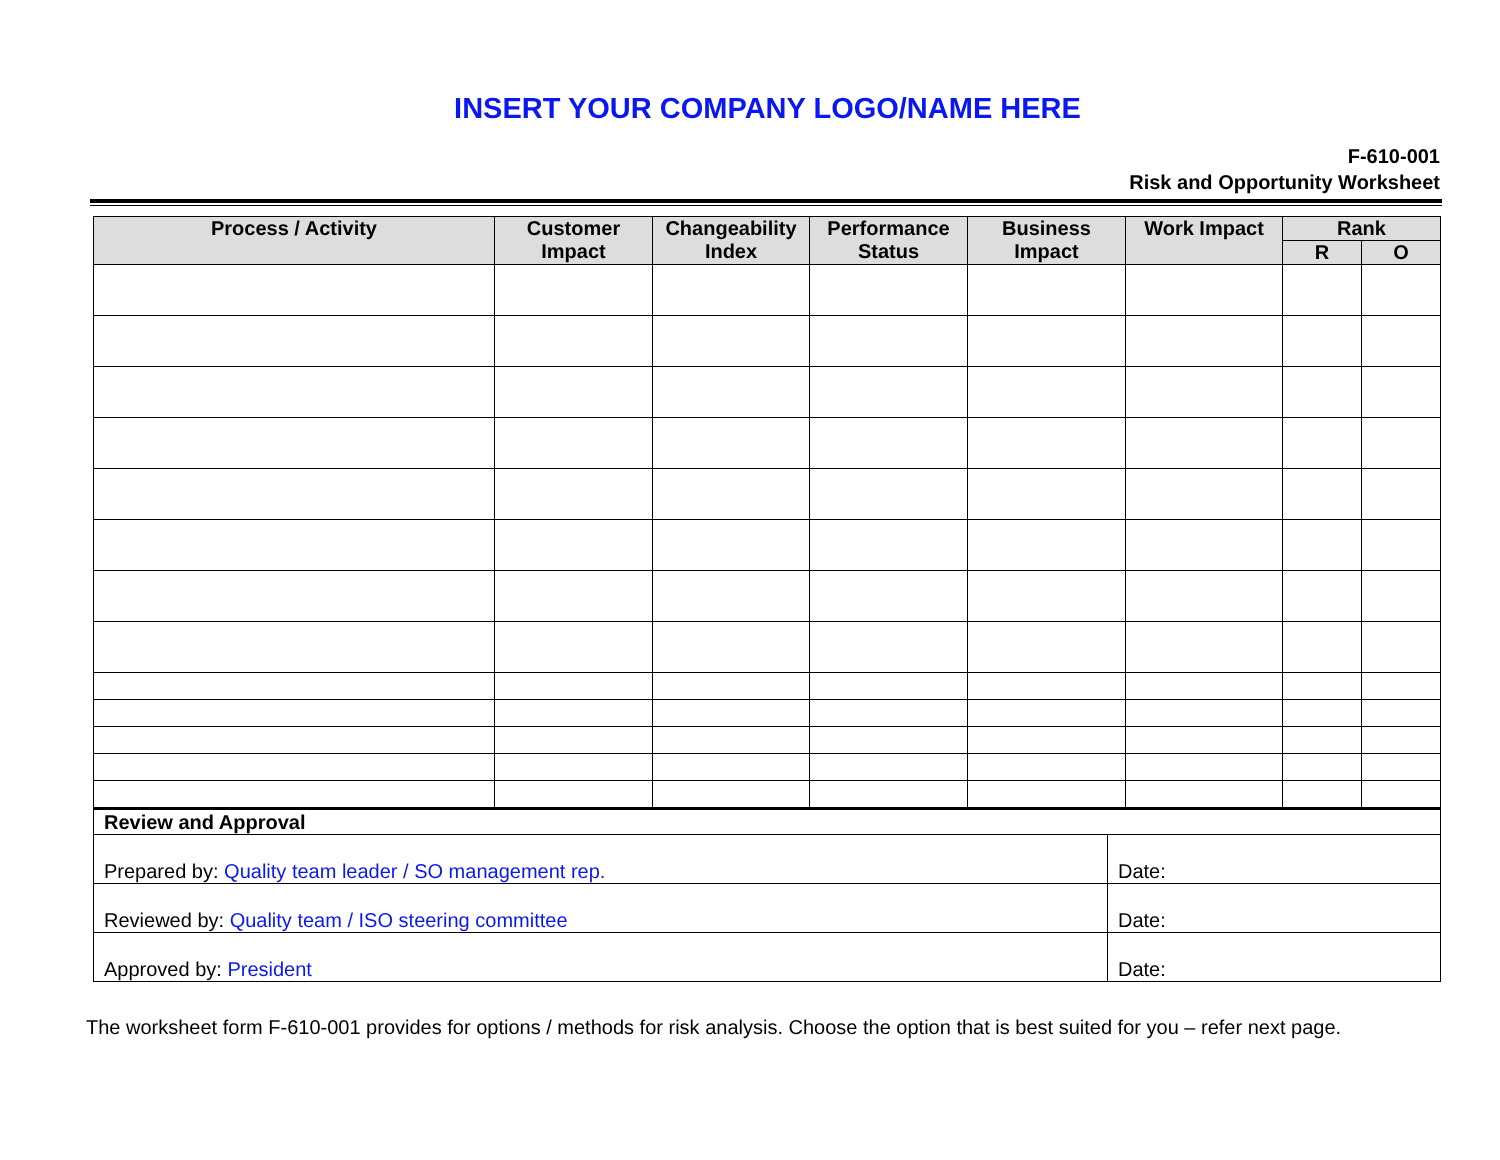INSERT YOUR COMPANY LOGO/NAME HERE
F-610-001
Risk and Opportunity Worksheet
| Process / Activity | Customer Impact | Changeability Index | Performance Status | Business Impact | Work Impact | Rank | |
| --- | --- | --- | --- | --- | --- | --- | --- |
| | | | | | | R | O |
| Review and Approval | |
| Prepared by: Quality team leader / SO management rep. | Date: |
| Reviewed by: Quality team / ISO steering committee | Date: |
| Approved by: President | Date: |
The worksheet form F-610-001 provides for options / methods for risk analysis. Choose the option that is best suited for you – refer next page.